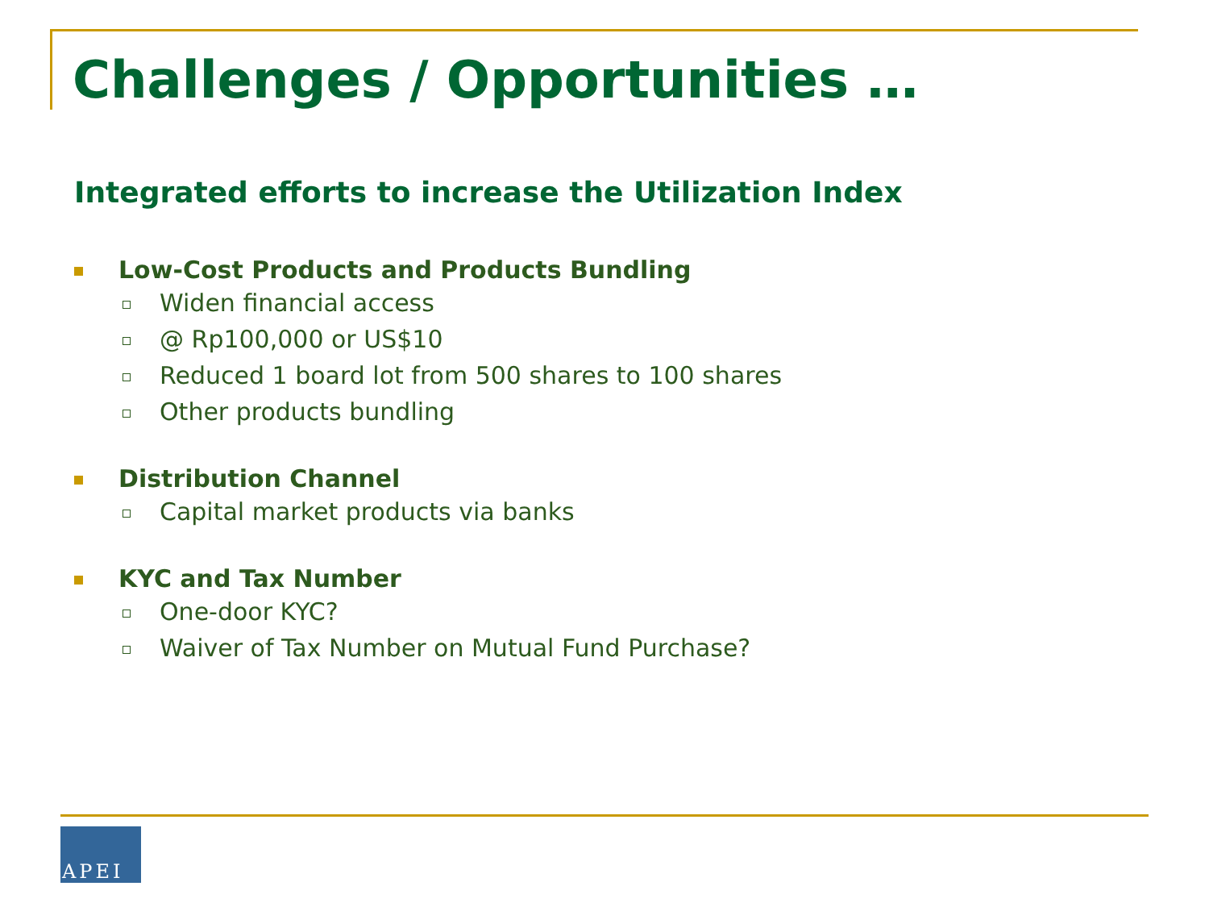Challenges / Opportunities …
Integrated efforts to increase the Utilization Index
Low-Cost Products and Products Bundling
Widen financial access
@ Rp100,000 or US$10
Reduced 1 board lot from 500 shares to 100 shares
Other products bundling
Distribution Channel
Capital market products via banks
KYC and Tax Number
One-door KYC?
Waiver of Tax Number on Mutual Fund Purchase?
APEI